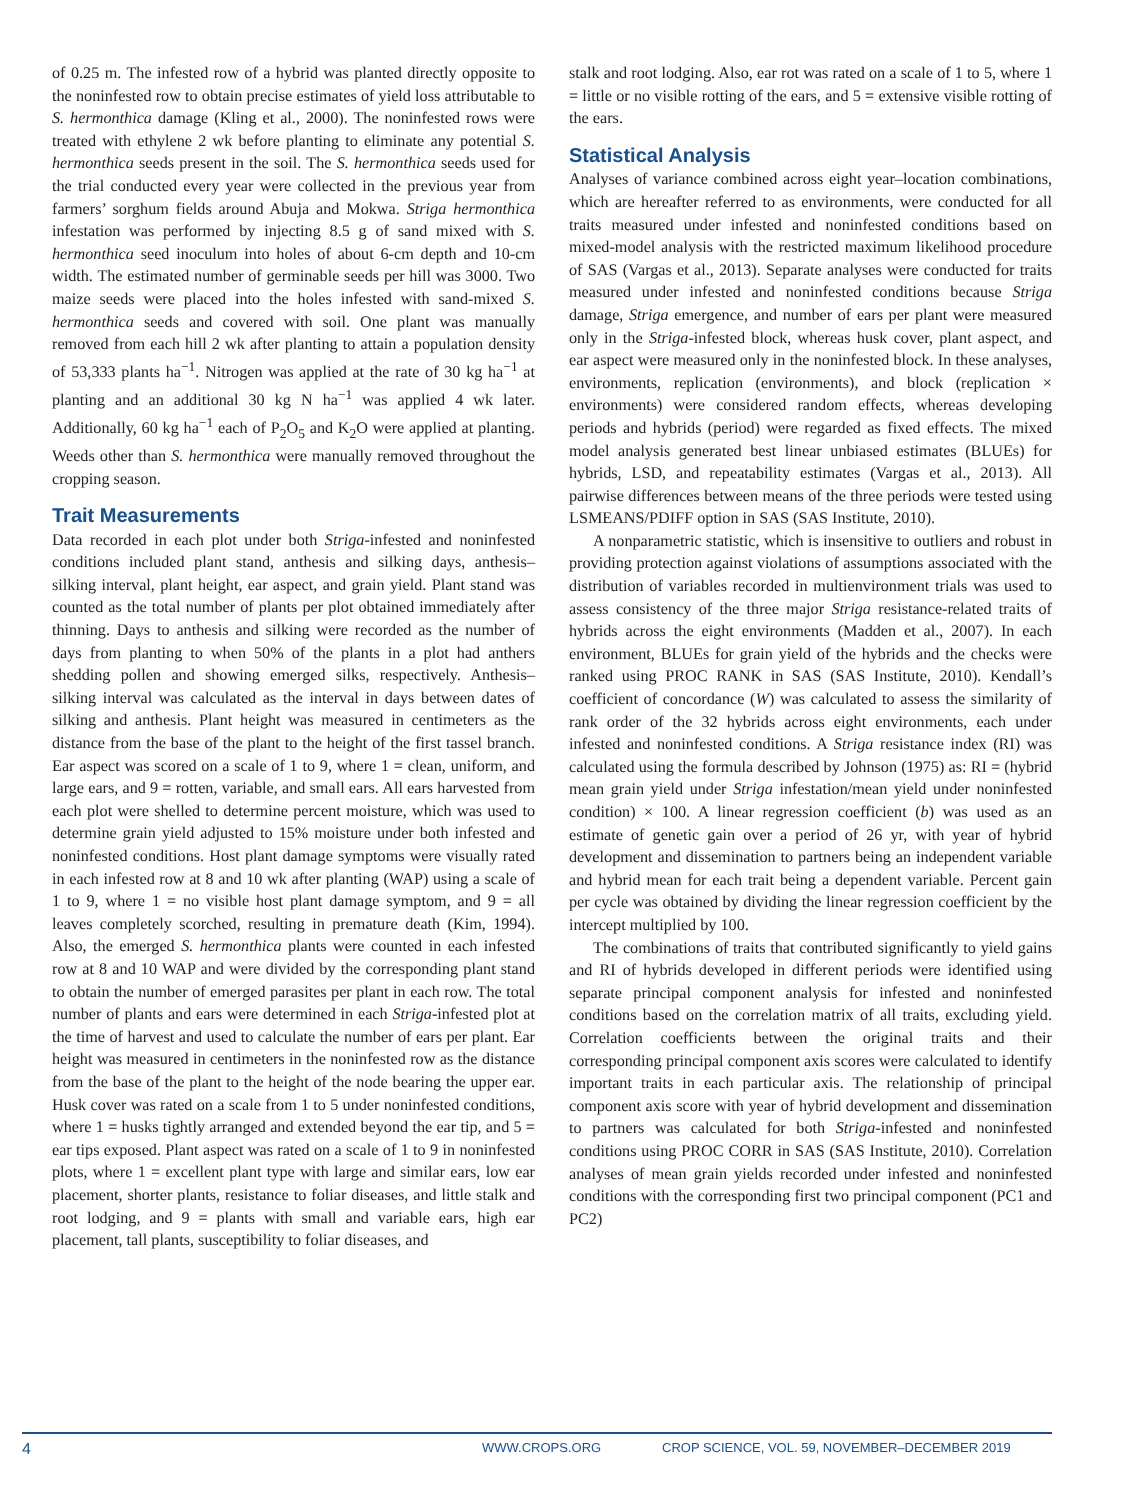of 0.25 m. The infested row of a hybrid was planted directly opposite to the noninfested row to obtain precise estimates of yield loss attributable to S. hermonthica damage (Kling et al., 2000). The noninfested rows were treated with ethylene 2 wk before planting to eliminate any potential S. hermonthica seeds present in the soil. The S. hermonthica seeds used for the trial conducted every year were collected in the previous year from farmers’ sorghum fields around Abuja and Mokwa. Striga hermonthica infestation was performed by injecting 8.5 g of sand mixed with S. hermonthica seed inoculum into holes of about 6-cm depth and 10-cm width. The estimated number of germinable seeds per hill was 3000. Two maize seeds were placed into the holes infested with sand-mixed S. hermonthica seeds and covered with soil. One plant was manually removed from each hill 2 wk after planting to attain a population density of 53,333 plants ha<sup>−1</sup>. Nitrogen was applied at the rate of 30 kg ha<sup>−1</sup> at planting and an additional 30 kg N ha<sup>−1</sup> was applied 4 wk later. Additionally, 60 kg ha<sup>−1</sup> each of P<sub>2</sub>O<sub>5</sub> and K<sub>2</sub>O were applied at planting. Weeds other than S. hermonthica were manually removed throughout the cropping season.
Trait Measurements
Data recorded in each plot under both Striga-infested and noninfested conditions included plant stand, anthesis and silking days, anthesis–silking interval, plant height, ear aspect, and grain yield. Plant stand was counted as the total number of plants per plot obtained immediately after thinning. Days to anthesis and silking were recorded as the number of days from planting to when 50% of the plants in a plot had anthers shedding pollen and showing emerged silks, respectively. Anthesis–silking interval was calculated as the interval in days between dates of silking and anthesis. Plant height was measured in centimeters as the distance from the base of the plant to the height of the first tassel branch. Ear aspect was scored on a scale of 1 to 9, where 1 = clean, uniform, and large ears, and 9 = rotten, variable, and small ears. All ears harvested from each plot were shelled to determine percent moisture, which was used to determine grain yield adjusted to 15% moisture under both infested and noninfested conditions. Host plant damage symptoms were visually rated in each infested row at 8 and 10 wk after planting (WAP) using a scale of 1 to 9, where 1 = no visible host plant damage symptom, and 9 = all leaves completely scorched, resulting in premature death (Kim, 1994). Also, the emerged S. hermonthica plants were counted in each infested row at 8 and 10 WAP and were divided by the corresponding plant stand to obtain the number of emerged parasites per plant in each row. The total number of plants and ears were determined in each Striga-infested plot at the time of harvest and used to calculate the number of ears per plant. Ear height was measured in centimeters in the noninfested row as the distance from the base of the plant to the height of the node bearing the upper ear. Husk cover was rated on a scale from 1 to 5 under noninfested conditions, where 1 = husks tightly arranged and extended beyond the ear tip, and 5 = ear tips exposed. Plant aspect was rated on a scale of 1 to 9 in noninfested plots, where 1 = excellent plant type with large and similar ears, low ear placement, shorter plants, resistance to foliar diseases, and little stalk and root lodging, and 9 = plants with small and variable ears, high ear placement, tall plants, susceptibility to foliar diseases, and
stalk and root lodging. Also, ear rot was rated on a scale of 1 to 5, where 1 = little or no visible rotting of the ears, and 5 = extensive visible rotting of the ears.
Statistical Analysis
Analyses of variance combined across eight year–location combinations, which are hereafter referred to as environments, were conducted for all traits measured under infested and noninfested conditions based on mixed-model analysis with the restricted maximum likelihood procedure of SAS (Vargas et al., 2013). Separate analyses were conducted for traits measured under infested and noninfested conditions because Striga damage, Striga emergence, and number of ears per plant were measured only in the Striga-infested block, whereas husk cover, plant aspect, and ear aspect were measured only in the noninfested block. In these analyses, environments, replication (environments), and block (replication × environments) were considered random effects, whereas developing periods and hybrids (period) were regarded as fixed effects. The mixed model analysis generated best linear unbiased estimates (BLUEs) for hybrids, LSD, and repeatability estimates (Vargas et al., 2013). All pairwise differences between means of the three periods were tested using LSMEANS/PDIFF option in SAS (SAS Institute, 2010).
A nonparametric statistic, which is insensitive to outliers and robust in providing protection against violations of assumptions associated with the distribution of variables recorded in multienvironment trials was used to assess consistency of the three major Striga resistance-related traits of hybrids across the eight environments (Madden et al., 2007). In each environment, BLUEs for grain yield of the hybrids and the checks were ranked using PROC RANK in SAS (SAS Institute, 2010). Kendall’s coefficient of concordance (W) was calculated to assess the similarity of rank order of the 32 hybrids across eight environments, each under infested and noninfested conditions. A Striga resistance index (RI) was calculated using the formula described by Johnson (1975) as: RI = (hybrid mean grain yield under Striga infestation/mean yield under noninfested condition) × 100. A linear regression coefficient (b) was used as an estimate of genetic gain over a period of 26 yr, with year of hybrid development and dissemination to partners being an independent variable and hybrid mean for each trait being a dependent variable. Percent gain per cycle was obtained by dividing the linear regression coefficient by the intercept multiplied by 100.
The combinations of traits that contributed significantly to yield gains and RI of hybrids developed in different periods were identified using separate principal component analysis for infested and noninfested conditions based on the correlation matrix of all traits, excluding yield. Correlation coefficients between the original traits and their corresponding principal component axis scores were calculated to identify important traits in each particular axis. The relationship of principal component axis score with year of hybrid development and dissemination to partners was calculated for both Striga-infested and noninfested conditions using PROC CORR in SAS (SAS Institute, 2010). Correlation analyses of mean grain yields recorded under infested and noninfested conditions with the corresponding first two principal component (PC1 and PC2)
4 WWW.CROPS.ORG CROP SCIENCE, VOL. 59, NOVEMBER–DECEMBER 2019